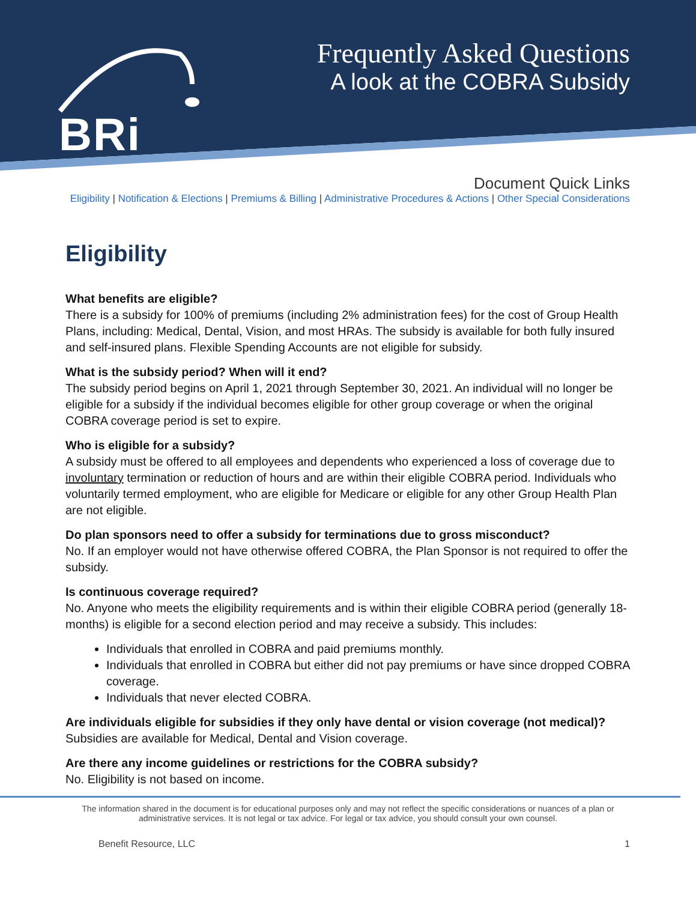BRi
Frequently Asked Questions
A look at the COBRA Subsidy
Document Quick Links
Eligibility | Notification & Elections | Premiums & Billing | Administrative Procedures & Actions | Other Special Considerations
Eligibility
What benefits are eligible?
There is a subsidy for 100% of premiums (including 2% administration fees) for the cost of Group Health Plans, including: Medical, Dental, Vision, and most HRAs. The subsidy is available for both fully insured and self-insured plans. Flexible Spending Accounts are not eligible for subsidy.
What is the subsidy period? When will it end?
The subsidy period begins on April 1, 2021 through September 30, 2021. An individual will no longer be eligible for a subsidy if the individual becomes eligible for other group coverage or when the original COBRA coverage period is set to expire.
Who is eligible for a subsidy?
A subsidy must be offered to all employees and dependents who experienced a loss of coverage due to involuntary termination or reduction of hours and are within their eligible COBRA period. Individuals who voluntarily termed employment, who are eligible for Medicare or eligible for any other Group Health Plan are not eligible.
Do plan sponsors need to offer a subsidy for terminations due to gross misconduct?
No. If an employer would not have otherwise offered COBRA, the Plan Sponsor is not required to offer the subsidy.
Is continuous coverage required?
No. Anyone who meets the eligibility requirements and is within their eligible COBRA period (generally 18-months) is eligible for a second election period and may receive a subsidy. This includes:
Individuals that enrolled in COBRA and paid premiums monthly.
Individuals that enrolled in COBRA but either did not pay premiums or have since dropped COBRA coverage.
Individuals that never elected COBRA.
Are individuals eligible for subsidies if they only have dental or vision coverage (not medical)?
Subsidies are available for Medical, Dental and Vision coverage.
Are there any income guidelines or restrictions for the COBRA subsidy?
No. Eligibility is not based on income.
The information shared in the document is for educational purposes only and may not reflect the specific considerations or nuances of a plan or administrative services. It is not legal or tax advice. For legal or tax advice, you should consult your own counsel.
Benefit Resource, LLC 1